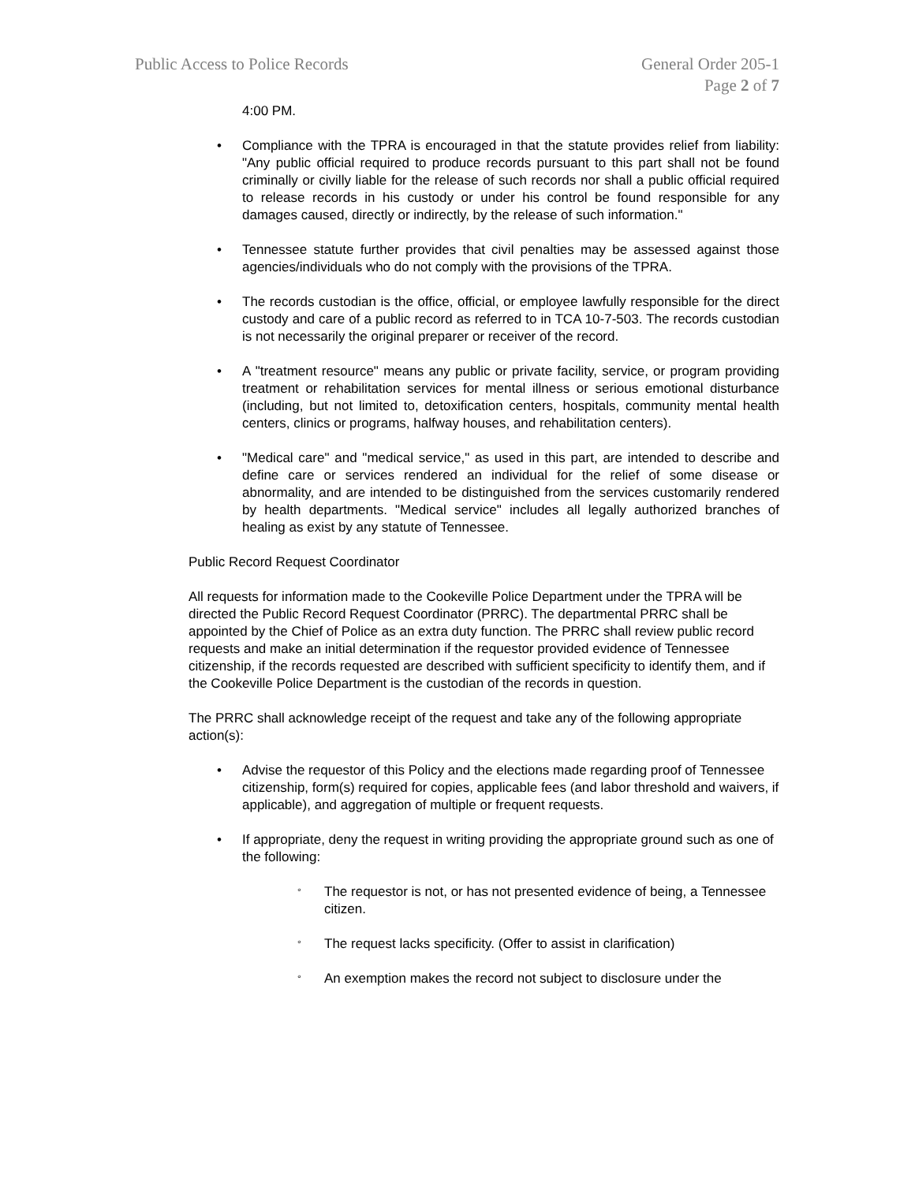Public Access to Police Records
General Order 205-1
Page 2 of 7
4:00 PM.
• Compliance with the TPRA is encouraged in that the statute provides relief from liability: "Any public official required to produce records pursuant to this part shall not be found criminally or civilly liable for the release of such records nor shall a public official required to release records in his custody or under his control be found responsible for any damages caused, directly or indirectly, by the release of such information."
• Tennessee statute further provides that civil penalties may be assessed against those agencies/individuals who do not comply with the provisions of the TPRA.
• The records custodian is the office, official, or employee lawfully responsible for the direct custody and care of a public record as referred to in TCA 10-7-503. The records custodian is not necessarily the original preparer or receiver of the record.
• A "treatment resource" means any public or private facility, service, or program providing treatment or rehabilitation services for mental illness or serious emotional disturbance (including, but not limited to, detoxification centers, hospitals, community mental health centers, clinics or programs, halfway houses, and rehabilitation centers).
• "Medical care" and "medical service," as used in this part, are intended to describe and define care or services rendered an individual for the relief of some disease or abnormality, and are intended to be distinguished from the services customarily rendered by health departments. "Medical service" includes all legally authorized branches of healing as exist by any statute of Tennessee.
Public Record Request Coordinator
All requests for information made to the Cookeville Police Department under the TPRA will be directed the Public Record Request Coordinator (PRRC). The departmental PRRC shall be appointed by the Chief of Police as an extra duty function. The PRRC shall review public record requests and make an initial determination if the requestor provided evidence of Tennessee citizenship, if the records requested are described with sufficient specificity to identify them, and if the Cookeville Police Department is the custodian of the records in question.
The PRRC shall acknowledge receipt of the request and take any of the following appropriate action(s):
• Advise the requestor of this Policy and the elections made regarding proof of Tennessee citizenship, form(s) required for copies, applicable fees (and labor threshold and waivers, if applicable), and aggregation of multiple or frequent requests.
• If appropriate, deny the request in writing providing the appropriate ground such as one of the following:
°
The requestor is not, or has not presented evidence of being, a Tennessee citizen.
°
The request lacks specificity. (Offer to assist in clarification)
°
An exemption makes the record not subject to disclosure under the